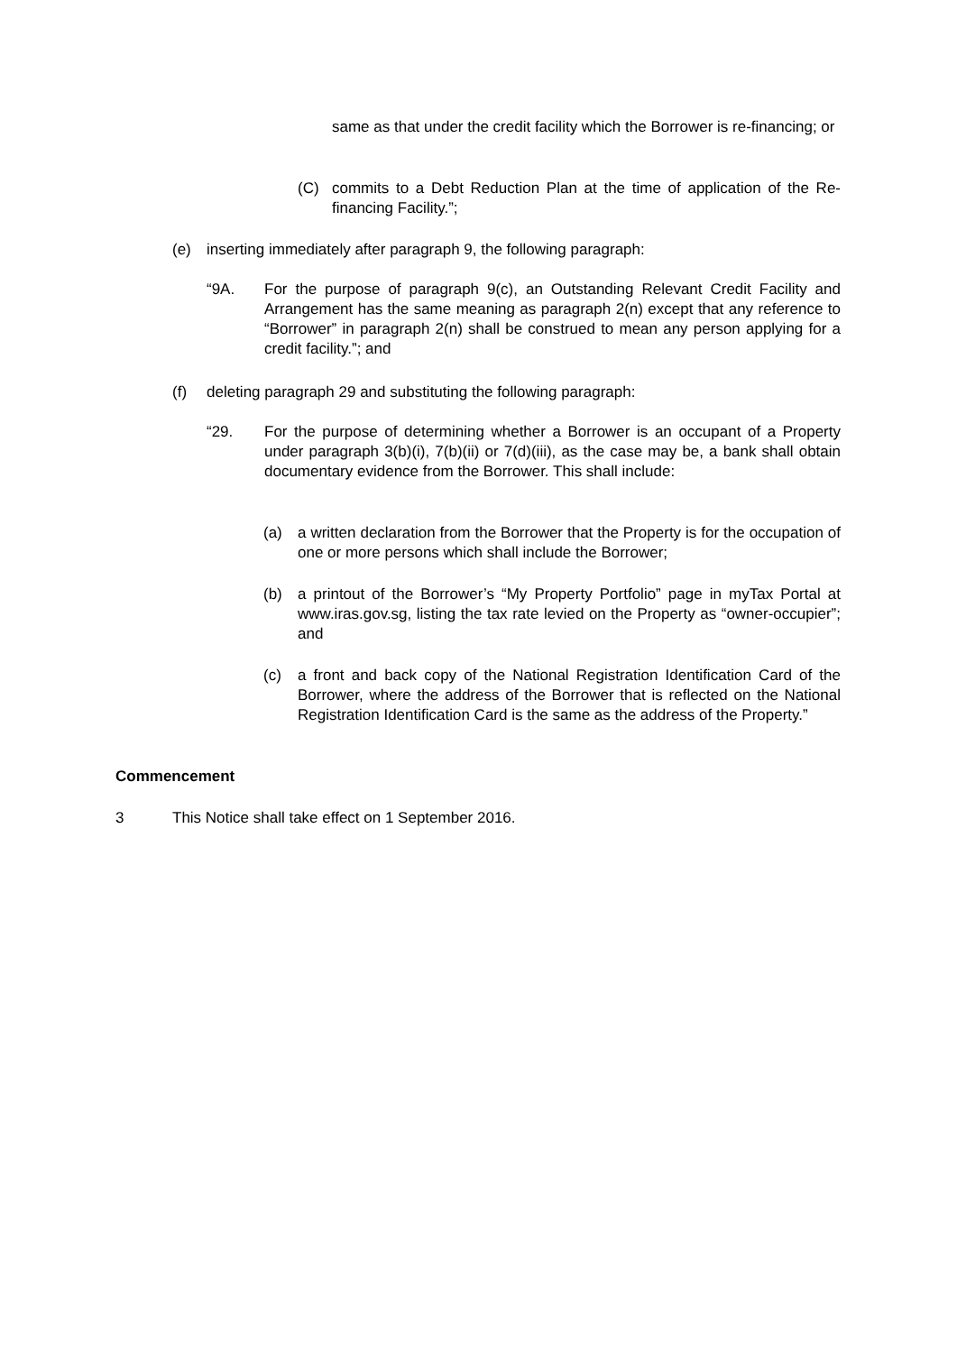same as that under the credit facility which the Borrower is re-financing; or
(C) commits to a Debt Reduction Plan at the time of application of the Re-financing Facility.”;
(e) inserting immediately after paragraph 9, the following paragraph:
“9A. For the purpose of paragraph 9(c), an Outstanding Relevant Credit Facility and Arrangement has the same meaning as paragraph 2(n) except that any reference to “Borrower” in paragraph 2(n) shall be construed to mean any person applying for a credit facility.”; and
(f) deleting paragraph 29 and substituting the following paragraph:
“29. For the purpose of determining whether a Borrower is an occupant of a Property under paragraph 3(b)(i), 7(b)(ii) or 7(d)(iii), as the case may be, a bank shall obtain documentary evidence from the Borrower. This shall include:
(a) a written declaration from the Borrower that the Property is for the occupation of one or more persons which shall include the Borrower;
(b) a printout of the Borrower’s “My Property Portfolio” page in myTax Portal at www.iras.gov.sg, listing the tax rate levied on the Property as “owner-occupier”; and
(c) a front and back copy of the National Registration Identification Card of the Borrower, where the address of the Borrower that is reflected on the National Registration Identification Card is the same as the address of the Property.”
Commencement
3 This Notice shall take effect on 1 September 2016.